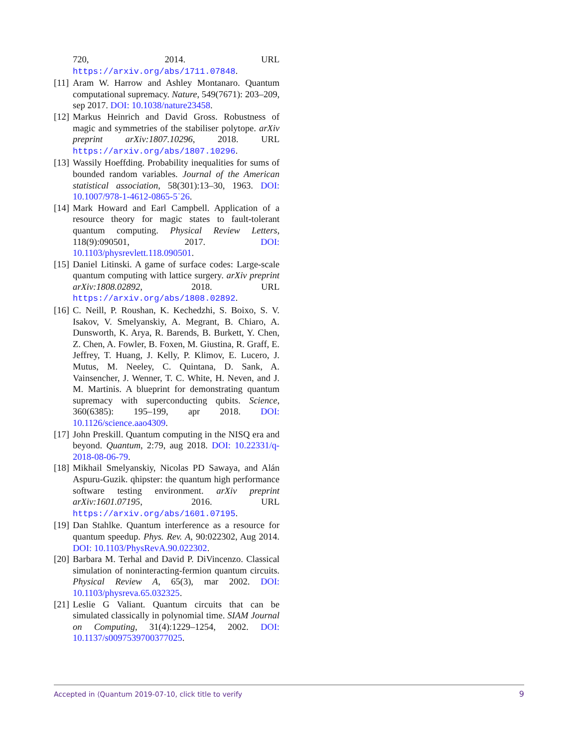720, 2014. URL https://arxiv.org/abs/1711.07848.
[11] Aram W. Harrow and Ashley Montanaro. Quantum computational supremacy. Nature, 549(7671): 203–209, sep 2017. DOI: 10.1038/nature23458.
[12] Markus Heinrich and David Gross. Robustness of magic and symmetries of the stabiliser polytope. arXiv preprint arXiv:1807.10296, 2018. URL https://arxiv.org/abs/1807.10296.
[13] Wassily Hoeffding. Probability inequalities for sums of bounded random variables. Journal of the American statistical association, 58(301):13–30, 1963. DOI: 10.1007/978-1-4612-0865-5˙26.
[14] Mark Howard and Earl Campbell. Application of a resource theory for magic states to fault-tolerant quantum computing. Physical Review Letters, 118(9):090501, 2017. DOI: 10.1103/physrevlett.118.090501.
[15] Daniel Litinski. A game of surface codes: Large-scale quantum computing with lattice surgery. arXiv preprint arXiv:1808.02892, 2018. URL https://arxiv.org/abs/1808.02892.
[16] C. Neill, P. Roushan, K. Kechedzhi, S. Boixo, S. V. Isakov, V. Smelyanskiy, A. Megrant, B. Chiaro, A. Dunsworth, K. Arya, R. Barends, B. Burkett, Y. Chen, Z. Chen, A. Fowler, B. Foxen, M. Giustina, R. Graff, E. Jeffrey, T. Huang, J. Kelly, P. Klimov, E. Lucero, J. Mutus, M. Neeley, C. Quintana, D. Sank, A. Vainsencher, J. Wenner, T. C. White, H. Neven, and J. M. Martinis. A blueprint for demonstrating quantum supremacy with superconducting qubits. Science, 360(6385): 195–199, apr 2018. DOI: 10.1126/science.aao4309.
[17] John Preskill. Quantum computing in the NISQ era and beyond. Quantum, 2:79, aug 2018. DOI: 10.22331/q-2018-08-06-79.
[18] Mikhail Smelyanskiy, Nicolas PD Sawaya, and Alán Aspuru-Guzik. qhipster: the quantum high performance software testing environment. arXiv preprint arXiv:1601.07195, 2016. URL https://arxiv.org/abs/1601.07195.
[19] Dan Stahlke. Quantum interference as a resource for quantum speedup. Phys. Rev. A, 90:022302, Aug 2014. DOI: 10.1103/PhysRevA.90.022302.
[20] Barbara M. Terhal and David P. DiVincenzo. Classical simulation of noninteracting-fermion quantum circuits. Physical Review A, 65(3), mar 2002. DOI: 10.1103/physreva.65.032325.
[21] Leslie G Valiant. Quantum circuits that can be simulated classically in polynomial time. SIAM Journal on Computing, 31(4):1229–1254, 2002. DOI: 10.1137/s0097539700377025.
Accepted in ⟨Quantum 2019-07-10, click title to verify 9